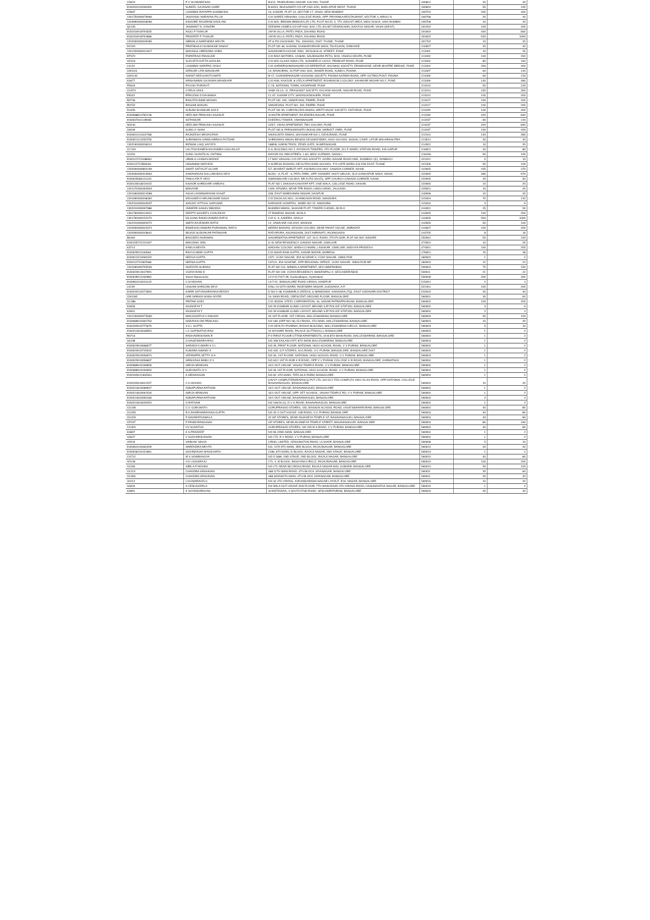| C5622 | P V SUNDARESAN | B4/12, PANDURANG NAGAR, KALYAN, THANE | 400601 | 20 | 40 |
| IN30331010296450 | SUNEEL GAJANAN GORE | B-603/4, BHAGAWATI CO OP HSG SOC, BADLAPUR WEST, THANE | 400602 | 50 | 100 |
| C5667 | LAXMIBAI RAYAPPA SHANBHAG | 16, KUMAR, PLOT 43, SECTOR 17, VASHI, NEW BOMBAY | 400703 | 200 | 400 |
| 1201750000079906 | JAGADISH NARAYAN PILLAI | C/O SHREE KRISHNA, COLLEGE ROAD, OPP. PRIYANKA RESTAURANT, SECTOR 3, AIROLI N | 400708 | 20 | 40 |
| 1203990000038266 | KISHORE RAJARAM DAZILANI | C/O M/S. BROWN BRIDGES (P) LTD, PLOT NO EL 2, TTC INDUST AREA, MIDC DIGHA, NAVI MUMBAI | 400708 | 10 | 20 |
| Q1245 | JASWANT N. JHAVERI | DEEWAN HOMES CO-OP HSG SOC LTD, B1/307 DEWAN MAN, NAVYUG NAGAR, VASAI (WEST) | 401202 | 100 | 200 |
| IN30154918793525 | ANJU P THAKUR | JAYIN VILLA, PATEL PADA, DAHANU ROAD | 401602 | 400 | 800 |
| IN30154918793686 | PRADEEP P THAKUR | JAYIN VILLA, PATEL PADA, DAHANU ROAD | 401602 | 545 | 1090 |
| 1202000000039495 | NIRMALA NARENDRA MEHTA | AT & PO GHOLWAD, TAL. DAHANU, DIST- THANE, THANE | 401702 | 10 | 20 |
| D2193 | PRATIBHA KUSUMAKAR DAMLE | PLOT NO 48, SHIVAM, DHAMAPURKAR WADI, TALEGAON, DABHADE | 410507 | 20 | 40 |
| 1201320000241917 | MANISHA VIRENDRA VORA | SOUNDARYA HOUSE 2503, JAYSUKHLAL STREET, PUNE | 411001 | 10 | 20 |
| EP572 | POPATRAO PANGUDE | C/O RAVI MOTORS, 1246/90, SAURASHRA PETH, B/19, VISHNU KRUPA, PUNE | 411002 | 100 | 200 |
| G5118 | SUCHETA DATTA GHOLBA | C/O M/S GLAXO INDIA LTD, SHAMFIELD 1321/2, PRABHAT ROAD, PUNE | 411004 | 80 | 160 |
| L0124 | LAXMIBAI SHRIPAD JOSHI | C/O SHRIKRISHNANAGARI CO-OPERATIVE HOUSING SOCIETY, ERANDVANE, NEAR MHATRE BRIDGE, PUNE | 411004 | 200 | 400 |
| CM1101 | KERKAR LATA MANOHAR | 10, RAVIKIRAN, 10 PDP HSG SOC, BANER ROAD, AUNDH, POONA | 411007 | 60 | 120 |
| CM1130 | ANANT NEELKANTH MATE | B-17, CHANDRANAGAR HOUSING SOCIETY, POONA-SATARA ROAD, OPP. OCTROI POST, POONA | 411009 | 60 | 120 |
| K0677 | KRISHNABAI GAJANAN MANOHAR | C/O ANIL KHAJUR, 8 LEELA APARTMENT, ROHINIKUNJ COLONY, SAHAKAR NAGAR NO 2, PUNE | 411009 | 140 | 280 |
| P0616 | PIYUSH PUROHIT | C-15, NATIONAL TOWN, HADAPSAR, PUNE | 411013 | 50 | 100 |
| CH074 | CYRUS VAKIL | SAMI VILLA, 11, PRASHANT SOCIETY, KALYANI NAGAR, NAGAR ROAD, PUNE | 411014 | 150 | 300 |
| F0042 | FERUZAN D DAHANNA | CL 67, KUMAR CITY, WADAGAONSHERI, PUNE | 411014 | 100 | 200 |
| R0736 | RANJITKUMAR MOHAN | PLOT NO. 332, VANDEVADI, PIMPRI, PUNE | 411017 | 100 | 200 |
| R0752 | RASHMI MOHAN | VANDEVADI, PLOT NO. 332, PIMPRI, PUNE | 411017 | 100 | 200 |
| D4455 | SUDAM SHANKAR GOLE | PLOT NO 39, 3 MRYAKJAYA NIWAS, MRITYUNJAY SOCIETY, KOTHRUD, PUNE | 411029 | 100 | 200 |
| IN30088814782136 | NEELIMA PRAKASH AGASHE | SHASTRI APARTMENT, RAJENDRA NAGAR, PUNE | 411030 | 420 | 840 |
| IN30047641139085 | SOTANKAR | DHEERAJ TOWER, VIMANNAGAR | 411037 | 60 | 120 |
| N0240 | NEELIMA PRAKASH AGASHE | 425/7, VIKAS APARTMENT, TMV COLONY, PUNE | 411037 | 420 | 840 |
| S3049 | SUNIL H SHAH | PLOT NO 8, PARSHWANATH BUNGLOW, MARKET YARD, PUNE | 411037 | 100 | 200 |
| IN30021411022788 | RAJNEESH SRIVASTAVA | VAIKKUNTH NIWAS, SHIVSHIKAR NO 1, DEHUROAD, PUNE | 412101 | 140 | 280 |
| IN30021412055750 | SHRINIWAS GIRIDHARRAO POTDAR | SHRINIWAS NIWAS BEHIND DESHIKENDRA, HIGH SCHOOL SIGNAL CAMP, LATUR MAHARASHTRA | 413512 | 20 | 40 |
| 1302190000036014 | RIZWAN LAIQ SAYYED | 1885/8, KARIM TEKDI, ZENDI GATE, AHMEDNAGAR | 414001 | 10 | 20 |
| CC154 | LALITHA RAMESHCHANDRA CHHUGULE | D-6, BUILDING NO 2, AYODHYA TOWERS, 4TH FLOOR, 511 E WARD, STATION ROAD, KOLHAPUR | 416001 | 40 | 80 |
| S1254 | SUNIL SHANTILAL OSTWAL | MAYUR OIL INDUSTRIES, L-63, MIDC KUPWAD, SANGLI | 416436 | 50 | 100 |
| IN30112715198684 | URMILA LAXMAN BODKE | 17 MAY VAISHALI CO OP HSG SOCIETY, GOPAL NAGAR ROAD ONE, DOMBIVLI (E), DOMBIVLI | 421201 | 5 | 10 |
| IN30112715583461 | HANAMMA MATHEW | 9 SURESH BHAVAN, NR NUTAN HINDI SCHOOL, P D HATE MARG KALYAN EAST, THANE | 421306 | 50 | 100 |
| 1202000000802109 | SWATI SATYAJIT GUJAR | 5/7, BHARAT SMRUTI APT, ASHWINI COLONY, CANADA CORNER, NASIK | 422005 | 235 | 470 |
| 1202000000310904 | KAMANADAS DULLABHDAS DEVI | BLDG - 6, FLAT - 6, PATIL PARK, OPP. DONGRE VASTI GRUHA, OLD GANGAPUR NAKA, NASIK | 422005 | 485 | 970 |
| IN30045080131431 | TANULATA P. DEVI | SWANSIKHAR COLONY, NR AUTO SALES, OPP CHURCH CANADA CORNER, NASIK | 422005 | 25 | 50 |
| IN30133018219415 | KISHOR SHRIDHAR HARDAS | FLAT NO 1 DAKSHA KASHYAP APT, VISE MALA, COLLEGE ROAD, NASHIK | 422005 | 10 | 20 |
| 1201470000463933 | MANIYAR | 1/6/9, APSARA, NEAR TPR ROAD, HINDU ARAD, JALGAON | 425001 | 10 | 20 |
| 1201060000014598 | ASHA LAXMINARAYAN KASAT | 208, EAST WARDHMAN NAGAR, NAGPUR | 440008 | 10 | 20 |
| 1201090000038462 | KEKHADEVI ARUNKUMAR DAGA | C/O DAGA OIL MILL, KHAMGAON ROAD, NANDURA | 443404 | 70 | 140 |
| 1302310000040037 | SANJAY VITTHAL NAPHADE | NAPHADE HOSPITAL, WARD NO 15, NANDURA | 443404 | 3 | 6 |
| 1302310000097686 | JAIMEER SANJIV BIBODIA | BHADRA NIWAS, SHAKAR PLOT, TOWER CHOWK, AKOLA | 444001 | 25 | 50 |
| 1301760000124911 | DEEPTI SANJEEV CHAUDKAY | 27 RAMESH NAGAR, AKOLA | 444005 | 100 | 200 |
| 1301760000152272 | DILSHAN RAMCHANDRA RATHI | C/O S. S. AJMERA, AKOLA | 444005 | 500 | 1000 |
| 1302310000093272 | SMITA RAJENDRA RATHI | 12, JAWAHAR COLONY, WASHIM | 444505 | 50 | 100 |
| 1202000000022074 | RAMESHCHANDRA PURANMAL RATHI | MEERA BHAVAN, KESHAV COLONY, NEAR PANAT HOUSE, AMRAVATI | 444607 | 100 | 200 |
| 1202000000248641 | MILIND SUDHAKAR PATANKAR | RATHIPURA, ANJANGAON, DIST AMRAVATI, ANJANGAON | 444705 | 8 | 16 |
| B0462 | BASUDEO AGRAWAL | SAGARMATHA APARTMENT, 107, M.G. ROAD, 5TH FLOOR, FLAT NO 502, INDORE | 452001 | 50 | 100 |
| IN30155721224167 | MANJANA JAIN | G-31 NEW RESIDENCY, GANDHI NAGAR, GWALIOR | 474001 | 10 | 20 |
| K0714 | KAMLA MEHTA | MADHAV COLONY, SINDHI CHAWNI, LASHKAR, GWALIOR, MADHYA PRADESH | 474001 | 100 | 200 |
| IN30020911183062 | RAVI KUMAR GUPTA | C/O NAND RAM GUPTA, SADAR BAZAR, MORENA | 476001 | 19 | 38 |
| IN30013312069152 | NEEHA GUPTA | 1071, VIJAY NAGAR, JDA SCHEME 9, VIJAY NAGAR, JABALPUR | 482002 | 1 | 2 |
| IN30112715367686 | NEENA GUPTA | 1071/4, JDA SCHEME, OPP REGIONAL OFFICE, VIJAY NAGAR, JABALPUR MP | 482002 | 12 | 24 |
| 1201090000795526 | NIVEDITA SURANA | FLAT NO 104, NIRMALA APARTMENT, SECUNDERABAD | 500003 | 75 | 150 |
| IN30023913047991 | VIJAYA RANI D | FLAT NO 109, VIJAYA RESIDENCY, BOWENPALLY, SECUNDERABAD | 500011 | 21 | 42 |
| IN30039513160981 | Shanti Balasundar | 12-2-417/A/7-28, Gudimalkapur, Hyderabad | 500028 | 200 | 400 |
| IN30061010016142 | C M MOHAN | 13-7-21, BANGALORE ROAD CROSS, HINDPUR | 515201 | 2 | 4 |
| L0129 | LINGAM SAROJINI DEVI | D/No 13-10TH WARD, RAJENDRA NAGAR, GUDIVADA, A.P. | 521301 | 100 | 200 |
| IN30232410273094 | KARRI SATYANARAYANA REDDY | D NO 2-48, KUMMARLA VEEDHI, G MAMIDADA, KAKINADA (TQ), EAST GODAVARI DISTRICT | 533344 | 20 | 40 |
| CM1185 | HAR NARAIN SINGH MYER | 16, MAIN ROAD, CRESCENT GROUND FLOOR, BANGALORE | 560001 | 30 | 60 |
| G1288 | PRITAM GOEL | C/O JINDAL STEEL CORPORATION, 16, SADAR PATRAPPA ROAD, BANGALORE | 560002 | 100 | 200 |
| K0650 | ANJANEYA T | NO 29 KUMBAR GUNDI LAYOUT, BEHIND SJP POLICE STATION, BANGALORE | 560002 | 3 | 6 |
| K0651 | ANJANEYA T | NO 29 KUMBAR GUNDI LAYOUT, BEHIND SJP POLICE STATION, BANGALORE | 560002 | 2 | 4 |
| 1201330000275060 | MANJUNATHA V ANGADI | 40 1ST FLOOR, 1ST CROSS, MALLESWARAM, BANGALORE | 560003 | 50 | 100 |
| IN30089610392763 | NARAYAN OM PRAKASH | NO 180 (OPP NO 18) 15 CROSS, 4TH MAIN, MALLESWARAM, BANGALORE | 560003 | 10 | 20 |
| IN30192610775670 | S K L GUPTA | C/O HEALTH PHARMA, RADHA BUILDING, MALLESWARAM CIRCLE, BANGALORE | 560003 | 5 | 10 |
| IN30214810038954 | L K GOPINATHA RAO | 42 MYSORE ROAD, PALACE GUTTAHALLI, BANGALORE | 560003 | 1 | 2 |
| R0716 | RADHAKRISHNAN R | F-2 FIRST FLOOR UTTAM APARTMENTS, 32-8 8TH MAIN ROAD, MALLESWARAM, BANGALORE | 560003 | 1 | 2 |
| S4438 | G NAGESWARA RAO | NO 338 KAILASH APT, 8TH MAIN MALLESWARAM, BANGALORE | 560003 | 1 | 2 |
| IN30023910688077 | SARADA KUMARI K V L | NO 26, FIRST FLOOR, NATIONAL HIGH SCHOOL ROAD, V V PURAM, BANGALORE | 560004 | 1 | 2 |
| IN30023910735042 | KUMARA SWAMY K | NO 435, G.P STORES, M.G.ROAD, V.V. PURAM, BANGALORE, BANGALORE DIST | 560004 | 1 | 2 |
| IN30023910056974 | VEERAPPA SETTY O A | NO 26, 1ST FLOOR, NATIONAL HIGH SCHOOL ROAD, V V PURAM, BANGALORE | 560004 | 1 | 2 |
| IN30023910058697 | SRINIVASA BABU O V | NO 63/1 1ST FLOOR K R ROAD, OPP V V PURAM COLLEGE K R ROAD, BANGALORE, KARNATAKA | 560004 | 1 | 2 |
| IN30089610198950 | GIRIJA SRINIVAS | 34/1 OUT HOUSE, VASAVI TEMPLE ROAD, V V PURAM, BANGALORE | 560004 | 1 | 2 |
| IN30089610199052 | GURUNATH O V | NO 26 1ST FLOOR, NATIONAL HIGH SCHOOL ROAD, V V PURAM, BANGALORE | 560004 | 1 | 2 |
| IN30192611362564 | S SRINIVASAN | NO 62, 6TH MAIN, TATA SILK FARM, BANGALORE | 560004 | 1 | 2 |
| IN30192610610157 | C K MOHAN | KAVVY COMPUTERGRAPHICS PVT LTD, NO 51/1 TEN COMPLEX VANI VILAS ROAD, OPP NATIONAL COLLEGE BASAVANAGUDI, BANGALORE | 560004 | 10 | 20 |
| IN30214810089947 | ANNAPURNA RATNAM | 34/1 OUT HOUSE, BASAVANAGUDI, BANGALORE | 560004 | 1 | 2 |
| IN30214810091520 | GIRIJA SRINIVAS | 34/1 OUT HOUSE, OPP. VET SCHOOL, VASAVI TEMPLE RD, V V PURAM, BANGALORE | 560004 | 1 | 2 |
| IN30214810090183 | ANNAPURNA RATNAM | 34/1 OUT HOUSE, BASAVANAGUDI, BANGALORE | 560004 | 2 | 4 |
| IN30214810029254 | G RATNAM | NO 166/16 (2), D V G ROAD, BASAVANAGUDI, BANGALORE | 560004 | 1 | 2 |
| CG156 | C.V. GURUNATH | GURUPRASAD STORES, 435, MISSION SCHOOL ROAD, VISVESWARAPURAM, BANGALORE | 560004 | 40 | 80 |
| CG200 | R K BADRINARAYANA GUPTA | NO 45 V OUT HOUSE, GIB ROAD, V.V. PURAM, BANGALORE | 560004 | 40 | 80 |
| CN153 | P NAVARATNAMALA | 32 GP STORES, NEAR ANJANEYA TEMPLE ST, BASAVANAGUDI, BANGALORE | 560004 | 40 | 80 |
| CP237 | P PANDURANGAIAH | GP STORES, NEAR ANJANEYA TEMPLE STREET, BASAVANAGUDI, BANGALORE | 560004 | 80 | 160 |
| CS453 | CV SHANTHA | GURUPRASAD STORES, NO 435 M S ROAD, V V PURAM, BANGALORE | 560004 | 40 | 80 |
| K0897 | K S PRADEEP | NO 96 22ND MAIN, BANGALORE | 560004 | 1 | 2 |
| S3627 | V SUDHARSHANAN | NO 175, R V ROAD, V V PURAM, BANGALORE | 560004 | 1 | 2 |
| V0533 | VAIBHAV SINHA | CRISIL LIMITED, KENSINGTON ROAD, ULSOOR, BANGALORE | 560008 | 5 | 10 |
| IN30061010481529 | NARENDRA MEHTA | NO. 1179 9TH MAIN, 3RD BLOCK, RAJAJINAGAR, BANGALORE | 560010 | 20 | 40 |
| IN30036410151861 | GOVINDAIAH MANJUNATH | 2180, 8TH MAIN, D BLOCK, RAJAJI NAGAR, 2ND STAGE, BANGALORE | 560010 | 1 | 2 |
| CS712 | M S SOWBHAGYA | NO 5 1869, 2ND STAGE, 2ND BLOCK, RAJAJI NAGAR, BANGALORE | 560010 | 40 | 80 |
| H0128 | H K LINGARAJU | 171, Y, III BLOCK, BASHYAM CIRCLE, RAJAJINAGAR, BANGALORE | 560010 | 100 | 200 |
| S1260 | SIRILA P MOHINI | NO 171 NEAR 5B CROSS ROAD, RAJAJI NAGAR INDL SUBURB, BANGALORE | 560010 | 50 | 100 |
| CK115 | CHANDRA KRISHNAN | 488 11TH MAIN ROAD, 4TH BLOCK JAYANAGAR, BANGALORE | 560011 | 30 | 60 |
| CK260 | CHANDRA KRISHNAN | 488 SIDDANTH MAIN, 4TH BLOCK JAYANAGAR, BANGALORE | 560011 | 20 | 40 |
| U0112 | U KUMARAVELU | NO 34 4TH CROSS, KODANDARAMA NAGAR LAYOUT, R.M. NAGAR, BANGALORE | 560016 | 10 | 20 |
| S3634 | S VENUGOPALA | NO 509 A OUT HOUSE 2ND FLOOR, 7TH MAIN ROAD 4TH CROSS ROAD, HANUMANTHA NAGAR, BANGALORE | 560019 | 1 | 2 |
| K0891 | K GOVINDARAJAN | SHANTINIVAS, 4 SOUTH END ROAD, SESHADRIPURAM, BANGALORE | 560020 | 20 | 40 |